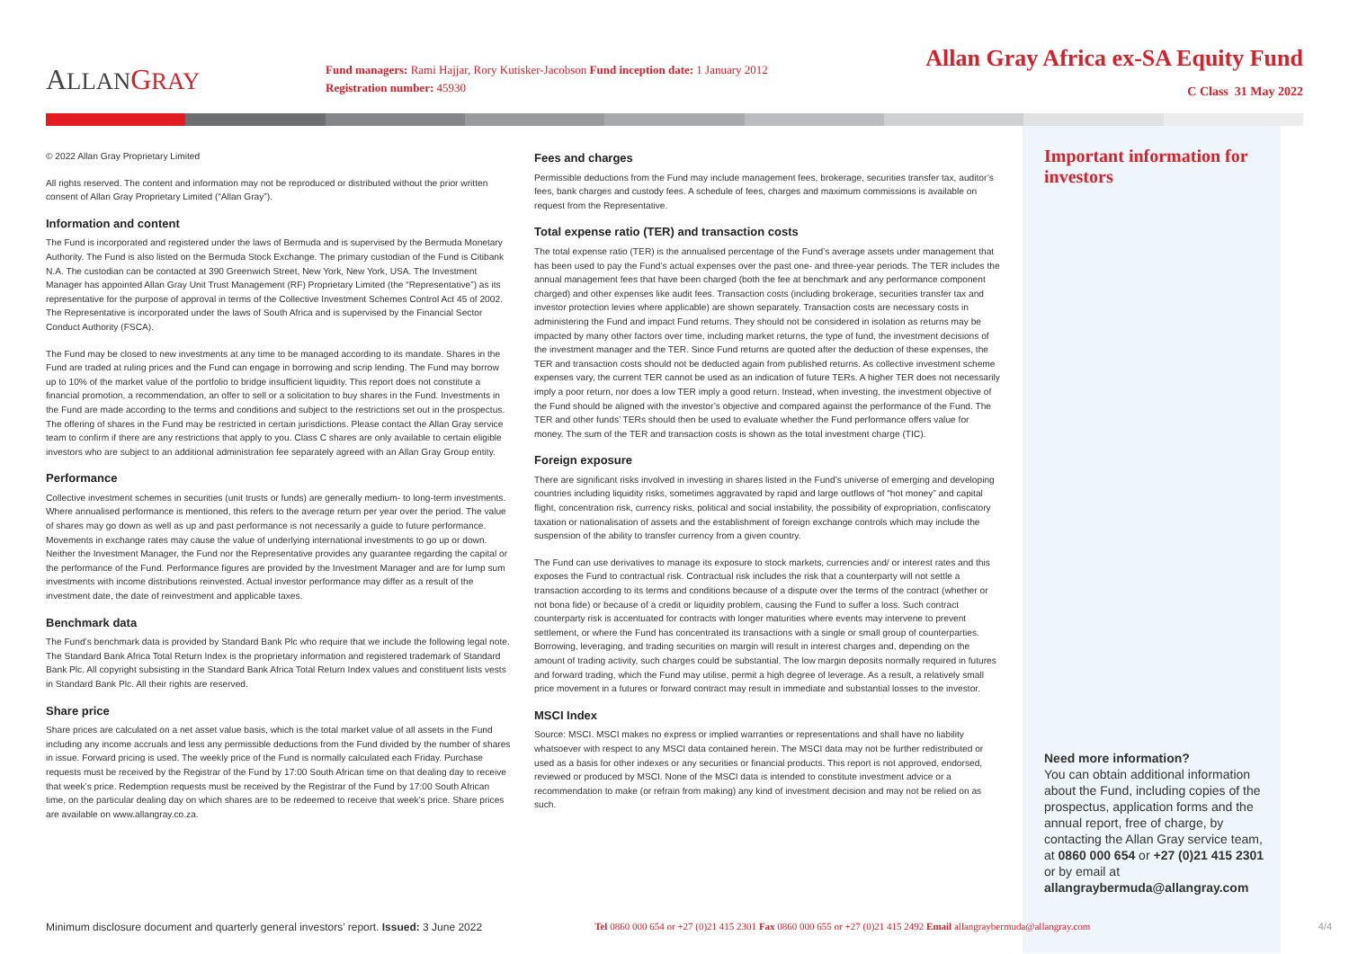ALLAN GRAY
Fund managers: Rami Hajjar, Rory Kutisker-Jacobson Fund inception date: 1 January 2012
Registration number: 45930
Allan Gray Africa ex-SA Equity Fund
C Class 31 May 2022
© 2022 Allan Gray Proprietary Limited
All rights reserved. The content and information may not be reproduced or distributed without the prior written consent of Allan Gray Proprietary Limited (“Allan Gray”).
Information and content
The Fund is incorporated and registered under the laws of Bermuda and is supervised by the Bermuda Monetary Authority. The Fund is also listed on the Bermuda Stock Exchange. The primary custodian of the Fund is Citibank N.A. The custodian can be contacted at 390 Greenwich Street, New York, New York, USA. The Investment Manager has appointed Allan Gray Unit Trust Management (RF) Proprietary Limited (the “Representative”) as its representative for the purpose of approval in terms of the Collective Investment Schemes Control Act 45 of 2002. The Representative is incorporated under the laws of South Africa and is supervised by the Financial Sector Conduct Authority (FSCA).
The Fund may be closed to new investments at any time to be managed according to its mandate. Shares in the Fund are traded at ruling prices and the Fund can engage in borrowing and scrip lending. The Fund may borrow up to 10% of the market value of the portfolio to bridge insufficient liquidity. This report does not constitute a financial promotion, a recommendation, an offer to sell or a solicitation to buy shares in the Fund. Investments in the Fund are made according to the terms and conditions and subject to the restrictions set out in the prospectus. The offering of shares in the Fund may be restricted in certain jurisdictions. Please contact the Allan Gray service team to confirm if there are any restrictions that apply to you. Class C shares are only available to certain eligible investors who are subject to an additional administration fee separately agreed with an Allan Gray Group entity.
Performance
Collective investment schemes in securities (unit trusts or funds) are generally medium- to long-term investments. Where annualised performance is mentioned, this refers to the average return per year over the period. The value of shares may go down as well as up and past performance is not necessarily a guide to future performance. Movements in exchange rates may cause the value of underlying international investments to go up or down. Neither the Investment Manager, the Fund nor the Representative provides any guarantee regarding the capital or the performance of the Fund. Performance figures are provided by the Investment Manager and are for lump sum investments with income distributions reinvested. Actual investor performance may differ as a result of the investment date, the date of reinvestment and applicable taxes.
Benchmark data
The Fund’s benchmark data is provided by Standard Bank Plc who require that we include the following legal note. The Standard Bank Africa Total Return Index is the proprietary information and registered trademark of Standard Bank Plc. All copyright subsisting in the Standard Bank Africa Total Return Index values and constituent lists vests in Standard Bank Plc. All their rights are reserved.
Share price
Share prices are calculated on a net asset value basis, which is the total market value of all assets in the Fund including any income accruals and less any permissible deductions from the Fund divided by the number of shares in issue. Forward pricing is used. The weekly price of the Fund is normally calculated each Friday. Purchase requests must be received by the Registrar of the Fund by 17:00 South African time on that dealing day to receive that week’s price. Redemption requests must be received by the Registrar of the Fund by 17:00 South African time, on the particular dealing day on which shares are to be redeemed to receive that week’s price. Share prices are available on www.allangray.co.za.
Fees and charges
Permissible deductions from the Fund may include management fees, brokerage, securities transfer tax, auditor’s fees, bank charges and custody fees. A schedule of fees, charges and maximum commissions is available on request from the Representative.
Total expense ratio (TER) and transaction costs
The total expense ratio (TER) is the annualised percentage of the Fund’s average assets under management that has been used to pay the Fund’s actual expenses over the past one- and three-year periods. The TER includes the annual management fees that have been charged (both the fee at benchmark and any performance component charged) and other expenses like audit fees. Transaction costs (including brokerage, securities transfer tax and investor protection levies where applicable) are shown separately. Transaction costs are necessary costs in administering the Fund and impact Fund returns. They should not be considered in isolation as returns may be impacted by many other factors over time, including market returns, the type of fund, the investment decisions of the investment manager and the TER. Since Fund returns are quoted after the deduction of these expenses, the TER and transaction costs should not be deducted again from published returns. As collective investment scheme expenses vary, the current TER cannot be used as an indication of future TERs. A higher TER does not necessarily imply a poor return, nor does a low TER imply a good return. Instead, when investing, the investment objective of the Fund should be aligned with the investor’s objective and compared against the performance of the Fund. The TER and other funds’ TERs should then be used to evaluate whether the Fund performance offers value for money. The sum of the TER and transaction costs is shown as the total investment charge (TIC).
Foreign exposure
There are significant risks involved in investing in shares listed in the Fund’s universe of emerging and developing countries including liquidity risks, sometimes aggravated by rapid and large outflows of “hot money” and capital flight, concentration risk, currency risks, political and social instability, the possibility of expropriation, confiscatory taxation or nationalisation of assets and the establishment of foreign exchange controls which may include the suspension of the ability to transfer currency from a given country.
The Fund can use derivatives to manage its exposure to stock markets, currencies and/ or interest rates and this exposes the Fund to contractual risk. Contractual risk includes the risk that a counterparty will not settle a transaction according to its terms and conditions because of a dispute over the terms of the contract (whether or not bona fide) or because of a credit or liquidity problem, causing the Fund to suffer a loss. Such contract counterparty risk is accentuated for contracts with longer maturities where events may intervene to prevent settlement, or where the Fund has concentrated its transactions with a single or small group of counterparties. Borrowing, leveraging, and trading securities on margin will result in interest charges and, depending on the amount of trading activity, such charges could be substantial. The low margin deposits normally required in futures and forward trading, which the Fund may utilise, permit a high degree of leverage. As a result, a relatively small price movement in a futures or forward contract may result in immediate and substantial losses to the investor.
MSCI Index
Source: MSCI. MSCI makes no express or implied warranties or representations and shall have no liability whatsoever with respect to any MSCI data contained herein. The MSCI data may not be further redistributed or used as a basis for other indexes or any securities or financial products. This report is not approved, endorsed, reviewed or produced by MSCI. None of the MSCI data is intended to constitute investment advice or a recommendation to make (or refrain from making) any kind of investment decision and may not be relied on as such.
Important information for investors
Need more information?
You can obtain additional information about the Fund, including copies of the prospectus, application forms and the annual report, free of charge, by contacting the Allan Gray service team, at 0860 000 654 or +27 (0)21 415 2301 or by email at allangraybermuda@allangray.com
Minimum disclosure document and quarterly general investors’ report. Issued: 3 June 2022 Tel 0860 000 654 or +27 (0)21 415 2301 Fax 0860 000 655 or +27 (0)21 415 2492 Email allangraybermuda@allangray.com 4/4